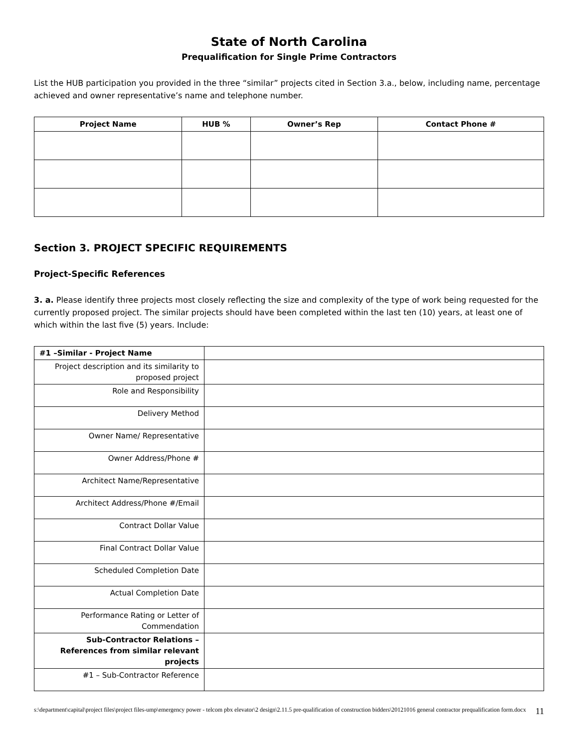State of North Carolina
Prequalification for Single Prime Contractors
List the HUB participation you provided in the three “similar” projects cited in Section 3.a., below, including name, percentage achieved and owner representative’s name and telephone number.
| Project Name | HUB % | Owner’s Rep | Contact Phone # |
| --- | --- | --- | --- |
Section 3. PROJECT SPECIFIC REQUIREMENTS
Project-Specific References
3. a. Please identify three projects most closely reflecting the size and complexity of the type of work being requested for the currently proposed project. The similar projects should have been completed within the last ten (10) years, at least one of which within the last five (5) years. Include:
| #1 –Similar - Project Name | |
| Project description and its similarity to proposed project | |
| Role and Responsibility | |
| Delivery Method | |
| Owner Name/ Representative | |
| Owner Address/Phone # | |
| Architect Name/Representative | |
| Architect Address/Phone #/Email | |
| Contract Dollar Value | |
| Final Contract Dollar Value | |
| Scheduled Completion Date | |
| Actual Completion Date | |
| Performance Rating or Letter of Commendation | |
| Sub-Contractor Relations – References from similar relevant projects | |
| #1 – Sub-Contractor Reference | |
s:\department\capital\project files\project files-ump\emergency power - telcom pbx elevator\2 design\2.11.5 pre-qualification of construction bidders\20121016 general contractor prequalification form.docx 11